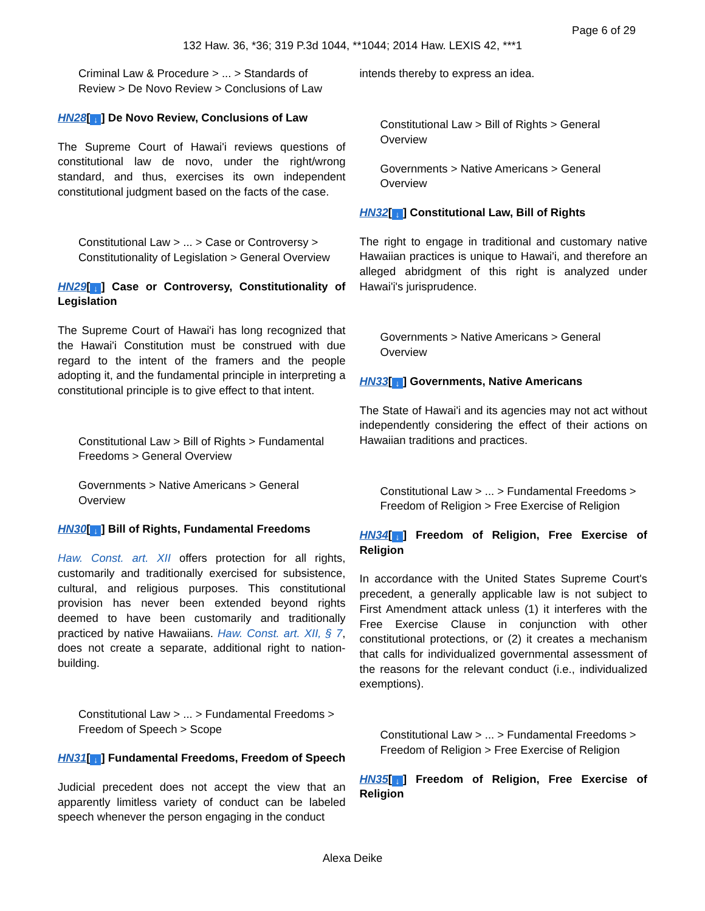Page 6 of 29
132 Haw. 36, *36; 319 P.3d 1044, **1044; 2014 Haw. LEXIS 42, ***1
Criminal Law & Procedure > ... > Standards of Review > De Novo Review > Conclusions of Law
HN28[↓] De Novo Review, Conclusions of Law
The Supreme Court of Hawai'i reviews questions of constitutional law de novo, under the right/wrong standard, and thus, exercises its own independent constitutional judgment based on the facts of the case.
Constitutional Law > ... > Case or Controversy > Constitutionality of Legislation > General Overview
HN29[↓] Case or Controversy, Constitutionality of Legislation
The Supreme Court of Hawai'i has long recognized that the Hawai'i Constitution must be construed with due regard to the intent of the framers and the people adopting it, and the fundamental principle in interpreting a constitutional principle is to give effect to that intent.
Constitutional Law > Bill of Rights > Fundamental Freedoms > General Overview
Governments > Native Americans > General Overview
HN30[↓] Bill of Rights, Fundamental Freedoms
Haw. Const. art. XII offers protection for all rights, customarily and traditionally exercised for subsistence, cultural, and religious purposes. This constitutional provision has never been extended beyond rights deemed to have been customarily and traditionally practiced by native Hawaiians. Haw. Const. art. XII, § 7, does not create a separate, additional right to nation-building.
Constitutional Law > ... > Fundamental Freedoms > Freedom of Speech > Scope
HN31[↓] Fundamental Freedoms, Freedom of Speech
Judicial precedent does not accept the view that an apparently limitless variety of conduct can be labeled speech whenever the person engaging in the conduct
intends thereby to express an idea.
Constitutional Law > Bill of Rights > General Overview
Governments > Native Americans > General Overview
HN32[↓] Constitutional Law, Bill of Rights
The right to engage in traditional and customary native Hawaiian practices is unique to Hawai'i, and therefore an alleged abridgment of this right is analyzed under Hawai'i's jurisprudence.
Governments > Native Americans > General Overview
HN33[↓] Governments, Native Americans
The State of Hawai'i and its agencies may not act without independently considering the effect of their actions on Hawaiian traditions and practices.
Constitutional Law > ... > Fundamental Freedoms > Freedom of Religion > Free Exercise of Religion
HN34[↓] Freedom of Religion, Free Exercise of Religion
In accordance with the United States Supreme Court's precedent, a generally applicable law is not subject to First Amendment attack unless (1) it interferes with the Free Exercise Clause in conjunction with other constitutional protections, or (2) it creates a mechanism that calls for individualized governmental assessment of the reasons for the relevant conduct (i.e., individualized exemptions).
Constitutional Law > ... > Fundamental Freedoms > Freedom of Religion > Free Exercise of Religion
HN35[↓] Freedom of Religion, Free Exercise of Religion
Alexa Deike